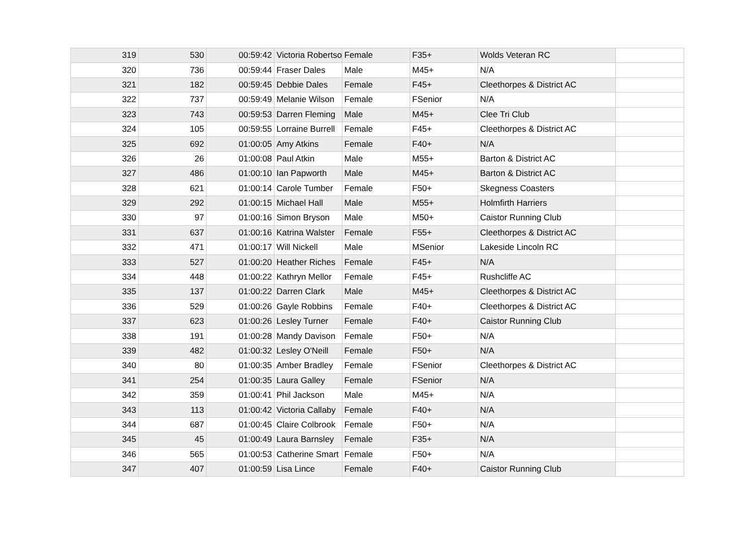| 319 | 530 | 00:59:42 | Victoria Robertso | Female | F35+ | Wolds Veteran RC | |
| 320 | 736 | 00:59:44 | Fraser Dales | Male | M45+ | N/A | |
| 321 | 182 | 00:59:45 | Debbie Dales | Female | F45+ | Cleethorpes & District AC | |
| 322 | 737 | 00:59:49 | Melanie Wilson | Female | FSenior | N/A | |
| 323 | 743 | 00:59:53 | Darren Fleming | Male | M45+ | Clee Tri Club | |
| 324 | 105 | 00:59:55 | Lorraine Burrell | Female | F45+ | Cleethorpes & District AC | |
| 325 | 692 | 01:00:05 | Amy Atkins | Female | F40+ | N/A | |
| 326 | 26 | 01:00:08 | Paul Atkin | Male | M55+ | Barton & District AC | |
| 327 | 486 | 01:00:10 | Ian Papworth | Male | M45+ | Barton & District AC | |
| 328 | 621 | 01:00:14 | Carole Tumber | Female | F50+ | Skegness Coasters | |
| 329 | 292 | 01:00:15 | Michael Hall | Male | M55+ | Holmfirth Harriers | |
| 330 | 97 | 01:00:16 | Simon Bryson | Male | M50+ | Caistor Running Club | |
| 331 | 637 | 01:00:16 | Katrina Walster | Female | F55+ | Cleethorpes & District AC | |
| 332 | 471 | 01:00:17 | Will Nickell | Male | MSenior | Lakeside Lincoln RC | |
| 333 | 527 | 01:00:20 | Heather Riches | Female | F45+ | N/A | |
| 334 | 448 | 01:00:22 | Kathryn Mellor | Female | F45+ | Rushcliffe AC | |
| 335 | 137 | 01:00:22 | Darren Clark | Male | M45+ | Cleethorpes & District AC | |
| 336 | 529 | 01:00:26 | Gayle Robbins | Female | F40+ | Cleethorpes & District AC | |
| 337 | 623 | 01:00:26 | Lesley Turner | Female | F40+ | Caistor Running Club | |
| 338 | 191 | 01:00:28 | Mandy Davison | Female | F50+ | N/A | |
| 339 | 482 | 01:00:32 | Lesley O'Neill | Female | F50+ | N/A | |
| 340 | 80 | 01:00:35 | Amber Bradley | Female | FSenior | Cleethorpes & District AC | |
| 341 | 254 | 01:00:35 | Laura Galley | Female | FSenior | N/A | |
| 342 | 359 | 01:00:41 | Phil Jackson | Male | M45+ | N/A | |
| 343 | 113 | 01:00:42 | Victoria Callaby | Female | F40+ | N/A | |
| 344 | 687 | 01:00:45 | Claire Colbrook | Female | F50+ | N/A | |
| 345 | 45 | 01:00:49 | Laura Barnsley | Female | F35+ | N/A | |
| 346 | 565 | 01:00:53 | Catherine Smart | Female | F50+ | N/A | |
| 347 | 407 | 01:00:59 | Lisa Lince | Female | F40+ | Caistor Running Club | |